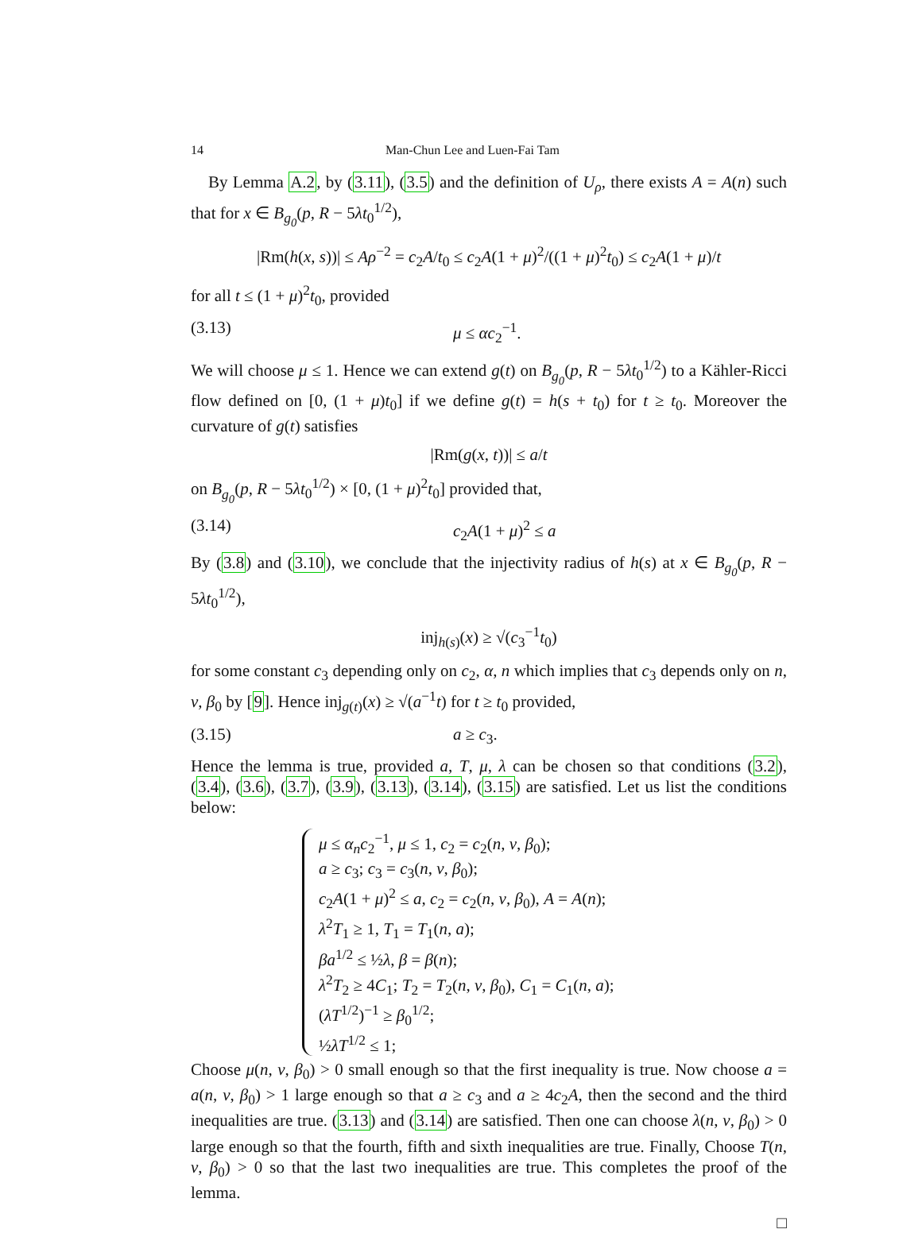14 Man-Chun Lee and Luen-Fai Tam
By Lemma A.2, by (3.11), (3.5) and the definition of U<sub>ρ</sub>, there exists A = A(n) such that for x ∈ B<sub>g<sub>0</sub></sub>(p, R − 5λt<sub>0</sub><sup>1/2</sup>),
|Rm(h(x, s))| ≤ Aρ<sup>−2</sup> = c<sub>2</sub>A/t<sub>0</sub> ≤ c<sub>2</sub>A(1 + μ)<sup>2</sup>/((1 + μ)<sup>2</sup>t<sub>0</sub>) ≤ c<sub>2</sub>A(1 + μ)/t
for all t ≤ (1 + μ)<sup>2</sup>t<sub>0</sub>, provided
(3.13) μ ≤ αc<sub>2</sub><sup>−1</sup>.
We will choose μ ≤ 1. Hence we can extend g(t) on B<sub>g<sub>0</sub></sub>(p, R − 5λt<sub>0</sub><sup>1/2</sup>) to a Kähler-Ricci flow defined on [0, (1 + μ)t<sub>0</sub>] if we define g(t) = h(s + t<sub>0</sub>) for t ≥ t<sub>0</sub>. Moreover the curvature of g(t) satisfies
|Rm(g(x, t))| ≤ a/t
on B<sub>g<sub>0</sub></sub>(p, R − 5λt<sub>0</sub><sup>1/2</sup>) × [0, (1 + μ)<sup>2</sup>t<sub>0</sub>] provided that,
(3.14) c<sub>2</sub>A(1 + μ)<sup>2</sup> ≤ a
By (3.8) and (3.10), we conclude that the injectivity radius of h(s) at x ∈ B<sub>g<sub>0</sub></sub>(p, R − 5λt<sub>0</sub><sup>1/2</sup>),
inj<sub>h(s)</sub>(x) ≥ √(c<sub>3</sub><sup>−1</sup>t<sub>0</sub>)
for some constant c<sub>3</sub> depending only on c<sub>2</sub>, α, n which implies that c<sub>3</sub> depends only on n, v, β<sub>0</sub> by [9]. Hence inj<sub>g(t)</sub>(x) ≥ √(a<sup>−1</sup>t) for t ≥ t<sub>0</sub> provided,
(3.15) a ≥ c<sub>3</sub>.
Hence the lemma is true, provided a, T, μ, λ can be chosen so that conditions (3.2), (3.4), (3.6), (3.7), (3.9), (3.13), (3.14), (3.15) are satisfied. Let us list the conditions below:
μ ≤ α<sub>n</sub>c<sub>2</sub><sup>−1</sup>, μ ≤ 1, c<sub>2</sub> = c<sub>2</sub>(n, v, β<sub>0</sub>);
a ≥ c<sub>3</sub>; c<sub>3</sub> = c<sub>3</sub>(n, v, β<sub>0</sub>);
c<sub>2</sub>A(1 + μ)<sup>2</sup> ≤ a, c<sub>2</sub> = c<sub>2</sub>(n, v, β<sub>0</sub>), A = A(n);
λ<sup>2</sup>T<sub>1</sub> ≥ 1, T<sub>1</sub> = T<sub>1</sub>(n, a);
βa<sup>1/2</sup> ≤ ½λ, β = β(n);
λ<sup>2</sup>T<sub>2</sub> ≥ 4C<sub>1</sub>; T<sub>2</sub> = T<sub>2</sub>(n, v, β<sub>0</sub>), C<sub>1</sub> = C<sub>1</sub>(n, a);
(λT<sup>1/2</sup>)<sup>−1</sup> ≥ β<sub>0</sub><sup>1/2</sup>;
½λT<sup>1/2</sup> ≤ 1;
Choose μ(n, v, β<sub>0</sub>) > 0 small enough so that the first inequality is true. Now choose a = a(n, v, β<sub>0</sub>) > 1 large enough so that a ≥ c<sub>3</sub> and a ≥ 4c<sub>2</sub>A, then the second and the third inequalities are true. (3.13) and (3.14) are satisfied. Then one can choose λ(n, v, β<sub>0</sub>) > 0 large enough so that the fourth, fifth and sixth inequalities are true. Finally, Choose T(n, v, β<sub>0</sub>) > 0 so that the last two inequalities are true. This completes the proof of the lemma.
□